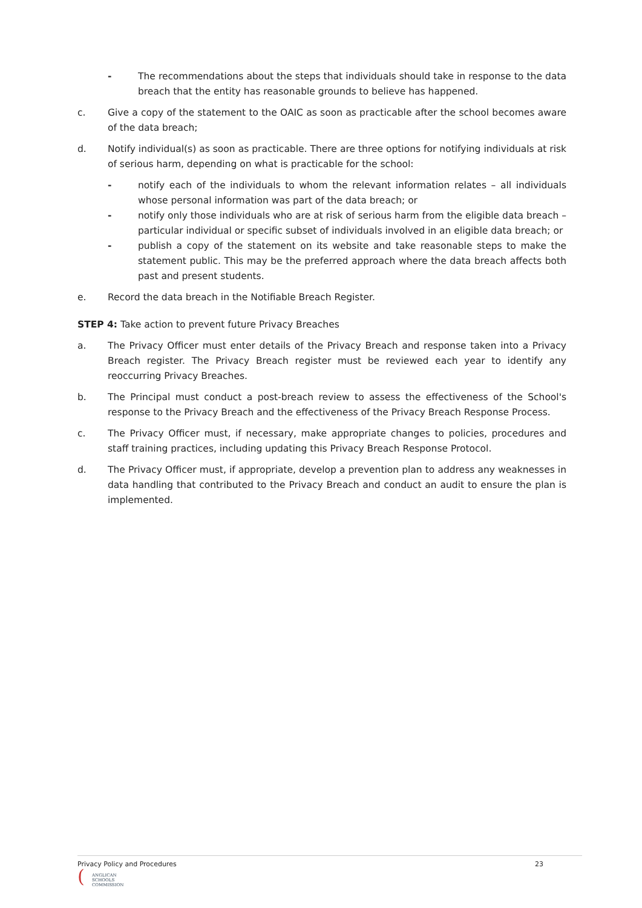- The recommendations about the steps that individuals should take in response to the data breach that the entity has reasonable grounds to believe has happened.
c. Give a copy of the statement to the OAIC as soon as practicable after the school becomes aware of the data breach;
d. Notify individual(s) as soon as practicable. There are three options for notifying individuals at risk of serious harm, depending on what is practicable for the school:
- notify each of the individuals to whom the relevant information relates – all individuals whose personal information was part of the data breach; or
- notify only those individuals who are at risk of serious harm from the eligible data breach – particular individual or specific subset of individuals involved in an eligible data breach; or
- publish a copy of the statement on its website and take reasonable steps to make the statement public. This may be the preferred approach where the data breach affects both past and present students.
e. Record the data breach in the Notifiable Breach Register.
STEP 4: Take action to prevent future Privacy Breaches
a. The Privacy Officer must enter details of the Privacy Breach and response taken into a Privacy Breach register. The Privacy Breach register must be reviewed each year to identify any reoccurring Privacy Breaches.
b. The Principal must conduct a post-breach review to assess the effectiveness of the School's response to the Privacy Breach and the effectiveness of the Privacy Breach Response Process.
c. The Privacy Officer must, if necessary, make appropriate changes to policies, procedures and staff training practices, including updating this Privacy Breach Response Protocol.
d. The Privacy Officer must, if appropriate, develop a prevention plan to address any weaknesses in data handling that contributed to the Privacy Breach and conduct an audit to ensure the plan is implemented.
Privacy Policy and Procedures 23
(
ANGLICAN
SCHOOLS
COMMISSION